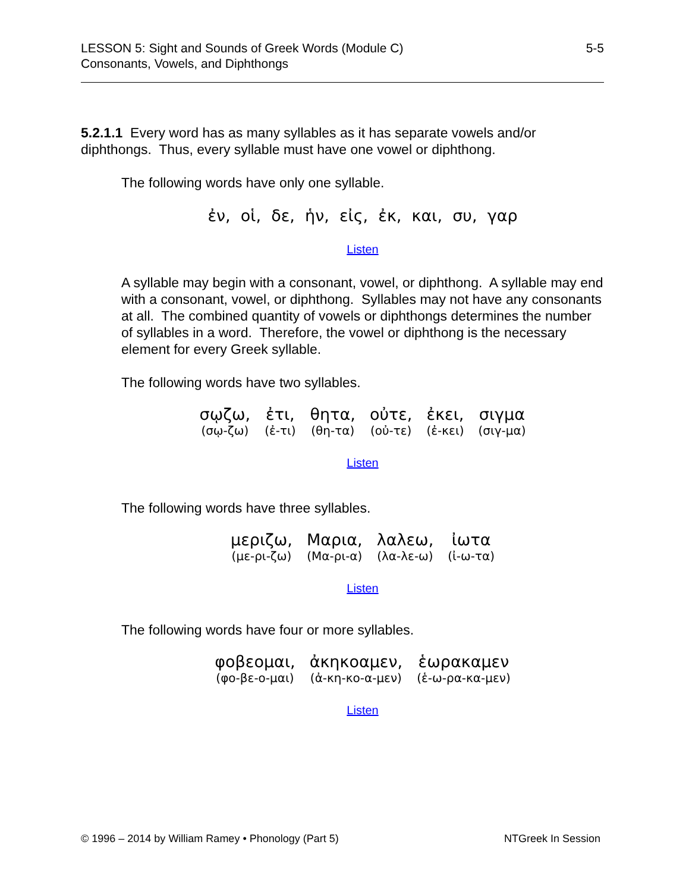LESSON 5: Sight and Sounds of Greek Words (Module C)
Consonants, Vowels, and Diphthongs
5-5
5.2.1.1 Every word has as many syllables as it has separate vowels and/or diphthongs. Thus, every syllable must have one vowel or diphthong.
The following words have only one syllable.
ἐν, οἱ, δε, ἡν, εἰς, ἐκ, και, συ, γαρ
Listen
A syllable may begin with a consonant, vowel, or diphthong. A syllable may end with a consonant, vowel, or diphthong. Syllables may not have any consonants at all. The combined quantity of vowels or diphthongs determines the number of syllables in a word. Therefore, the vowel or diphthong is the necessary element for every Greek syllable.
The following words have two syllables.
σῳζω, (σῳ-ζω)
ἐτι, (ἐ-τι)
θητα, (θη-τα)
οὐτε, (οὐ-τε)
ἐκει, (ἐ-κει)
σιγμα (σιγ-μα)
Listen
The following words have three syllables.
μεριζω, (με-ρι-ζω)
Μαρια, (Μα-ρι-α)
λαλεω, (λα-λε-ω)
ἰωτα (ἰ-ω-τα)
Listen
The following words have four or more syllables.
φοβεομαι, (φο-βε-ο-μαι)
ἀκηκοαμεν, (ἀ-κη-κο-α-μεν)
ἑωρακαμεν (ἑ-ω-ρα-κα-μεν)
Listen
© 1996 – 2014 by William Ramey • Phonology (Part 5)
NTGreek In Session